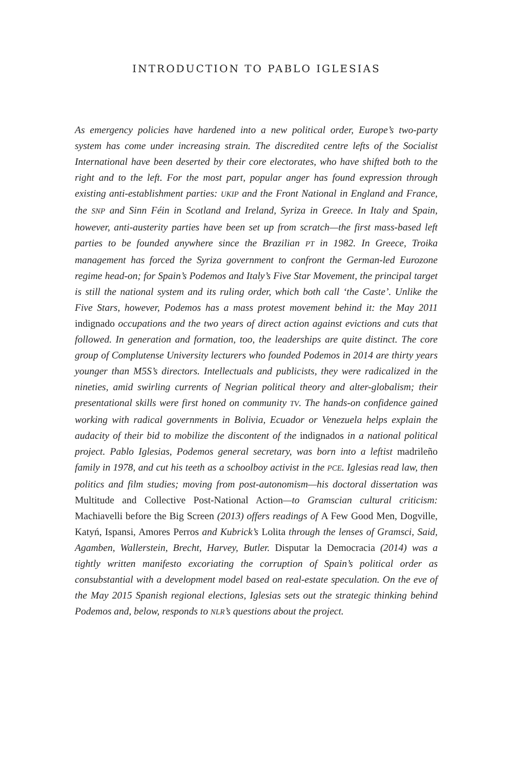INTRODUCTION TO PABLO IGLESIAS
As emergency policies have hardened into a new political order, Europe’s two-party system has come under increasing strain. The discredited centre lefts of the Socialist International have been deserted by their core electorates, who have shifted both to the right and to the left. For the most part, popular anger has found expression through existing anti-establishment parties: UKIP and the Front National in England and France, the SNP and Sinn Féin in Scotland and Ireland, Syriza in Greece. In Italy and Spain, however, anti-austerity parties have been set up from scratch—the first mass-based left parties to be founded anywhere since the Brazilian PT in 1982. In Greece, Troika management has forced the Syriza government to confront the German-led Eurozone regime head-on; for Spain’s Podemos and Italy’s Five Star Movement, the principal target is still the national system and its ruling order, which both call ‘the Caste’. Unlike the Five Stars, however, Podemos has a mass protest movement behind it: the May 2011 indignado occupations and the two years of direct action against evictions and cuts that followed. In generation and formation, too, the leaderships are quite distinct. The core group of Complutense University lecturers who founded Podemos in 2014 are thirty years younger than M5S’s directors. Intellectuals and publicists, they were radicalized in the nineties, amid swirling currents of Negrian political theory and alter-globalism; their presentational skills were first honed on community TV. The hands-on confidence gained working with radical governments in Bolivia, Ecuador or Venezuela helps explain the audacity of their bid to mobilize the discontent of the indignados in a national political project. Pablo Iglesias, Podemos general secretary, was born into a leftist madrileño family in 1978, and cut his teeth as a schoolboy activist in the PCE. Iglesias read law, then politics and film studies; moving from post-autonomism—his doctoral dissertation was Multitude and Collective Post-National Action—to Gramscian cultural criticism: Machiavelli before the Big Screen (2013) offers readings of A Few Good Men, Dogville, Katyń, Ispansi, Amores Perros and Kubrick’s Lolita through the lenses of Gramsci, Said, Agamben, Wallerstein, Brecht, Harvey, Butler. Disputar la Democracia (2014) was a tightly written manifesto excoriating the corruption of Spain’s political order as consubstantial with a development model based on real-estate speculation. On the eve of the May 2015 Spanish regional elections, Iglesias sets out the strategic thinking behind Podemos and, below, responds to NLR’s questions about the project.